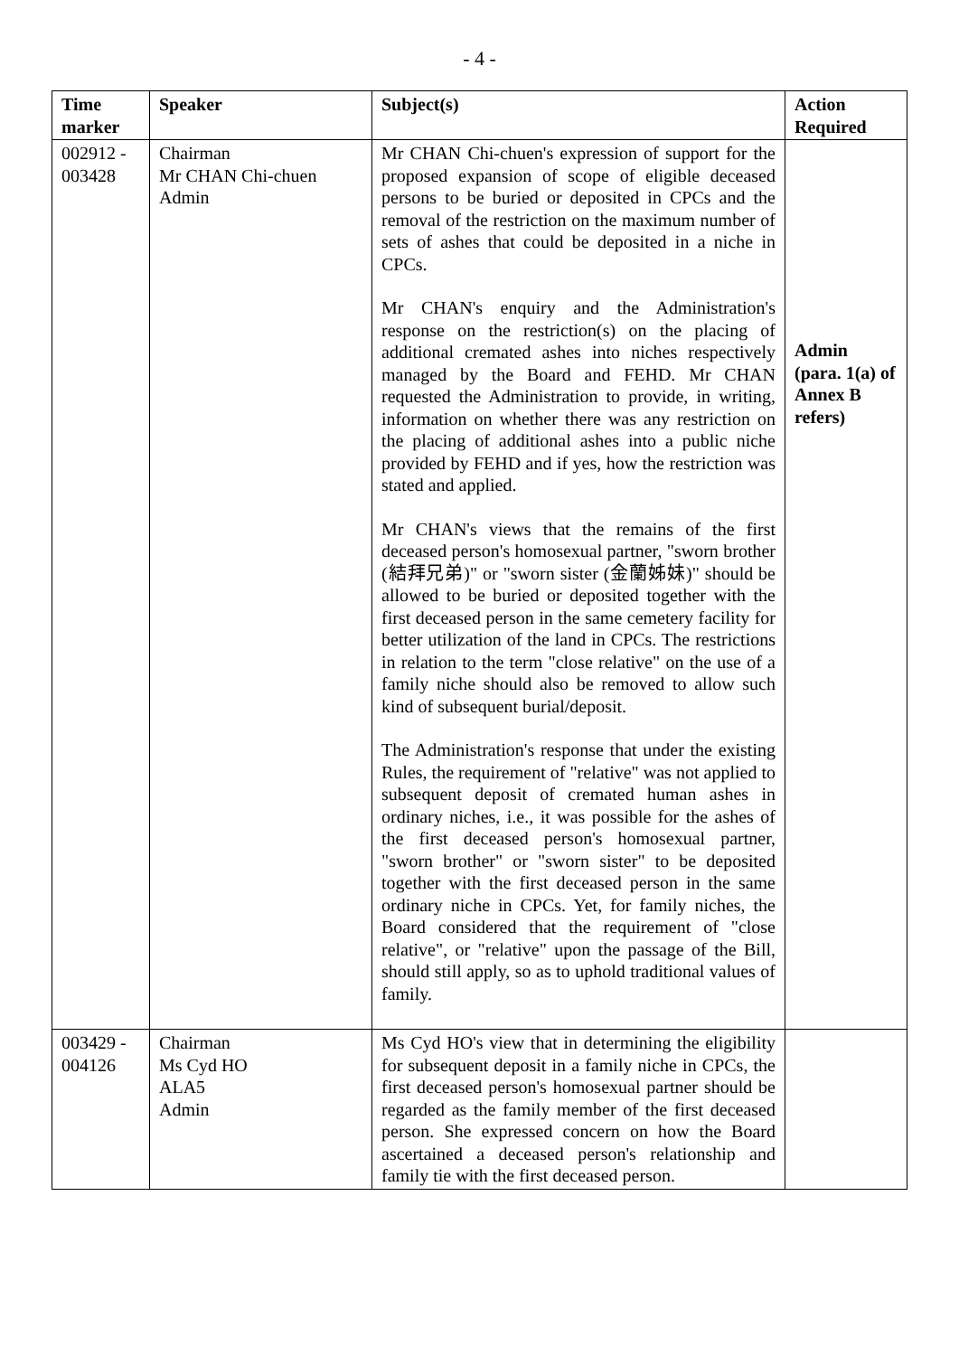- 4 -
| Time marker | Speaker | Subject(s) | Action Required |
| --- | --- | --- | --- |
| 002912 - 003428 | Chairman Mr CHAN Chi-chuen Admin | Mr CHAN Chi-chuen's expression of support for the proposed expansion of scope of eligible deceased persons to be buried or deposited in CPCs and the removal of the restriction on the maximum number of sets of ashes that could be deposited in a niche in CPCs. Mr CHAN's enquiry and the Administration's response on the restriction(s) on the placing of additional cremated ashes into niches respectively managed by the Board and FEHD. Mr CHAN requested the Administration to provide, in writing, information on whether there was any restriction on the placing of additional ashes into a public niche provided by FEHD and if yes, how the restriction was stated and applied. Mr CHAN's views that the remains of the first deceased person's homosexual partner, "sworn brother (結拜兄弟)" or "sworn sister (金蘭姊妹)" should be allowed to be buried or deposited together with the first deceased person in the same cemetery facility for better utilization of the land in CPCs. The restrictions in relation to the term "close relative" on the use of a family niche should also be removed to allow such kind of subsequent burial/deposit. The Administration's response that under the existing Rules, the requirement of "relative" was not applied to subsequent deposit of cremated human ashes in ordinary niches, i.e., it was possible for the ashes of the first deceased person's homosexual partner, "sworn brother" or "sworn sister" to be deposited together with the first deceased person in the same ordinary niche in CPCs. Yet, for family niches, the Board considered that the requirement of "close relative", or "relative" upon the passage of the Bill, should still apply, so as to uphold traditional values of family. | Admin (para. 1(a) of Annex B refers) |
| 003429 - 004126 | Chairman Ms Cyd HO ALA5 Admin | Ms Cyd HO's view that in determining the eligibility for subsequent deposit in a family niche in CPCs, the first deceased person's homosexual partner should be regarded as the family member of the first deceased person. She expressed concern on how the Board ascertained a deceased person's relationship and family tie with the first deceased person. | |